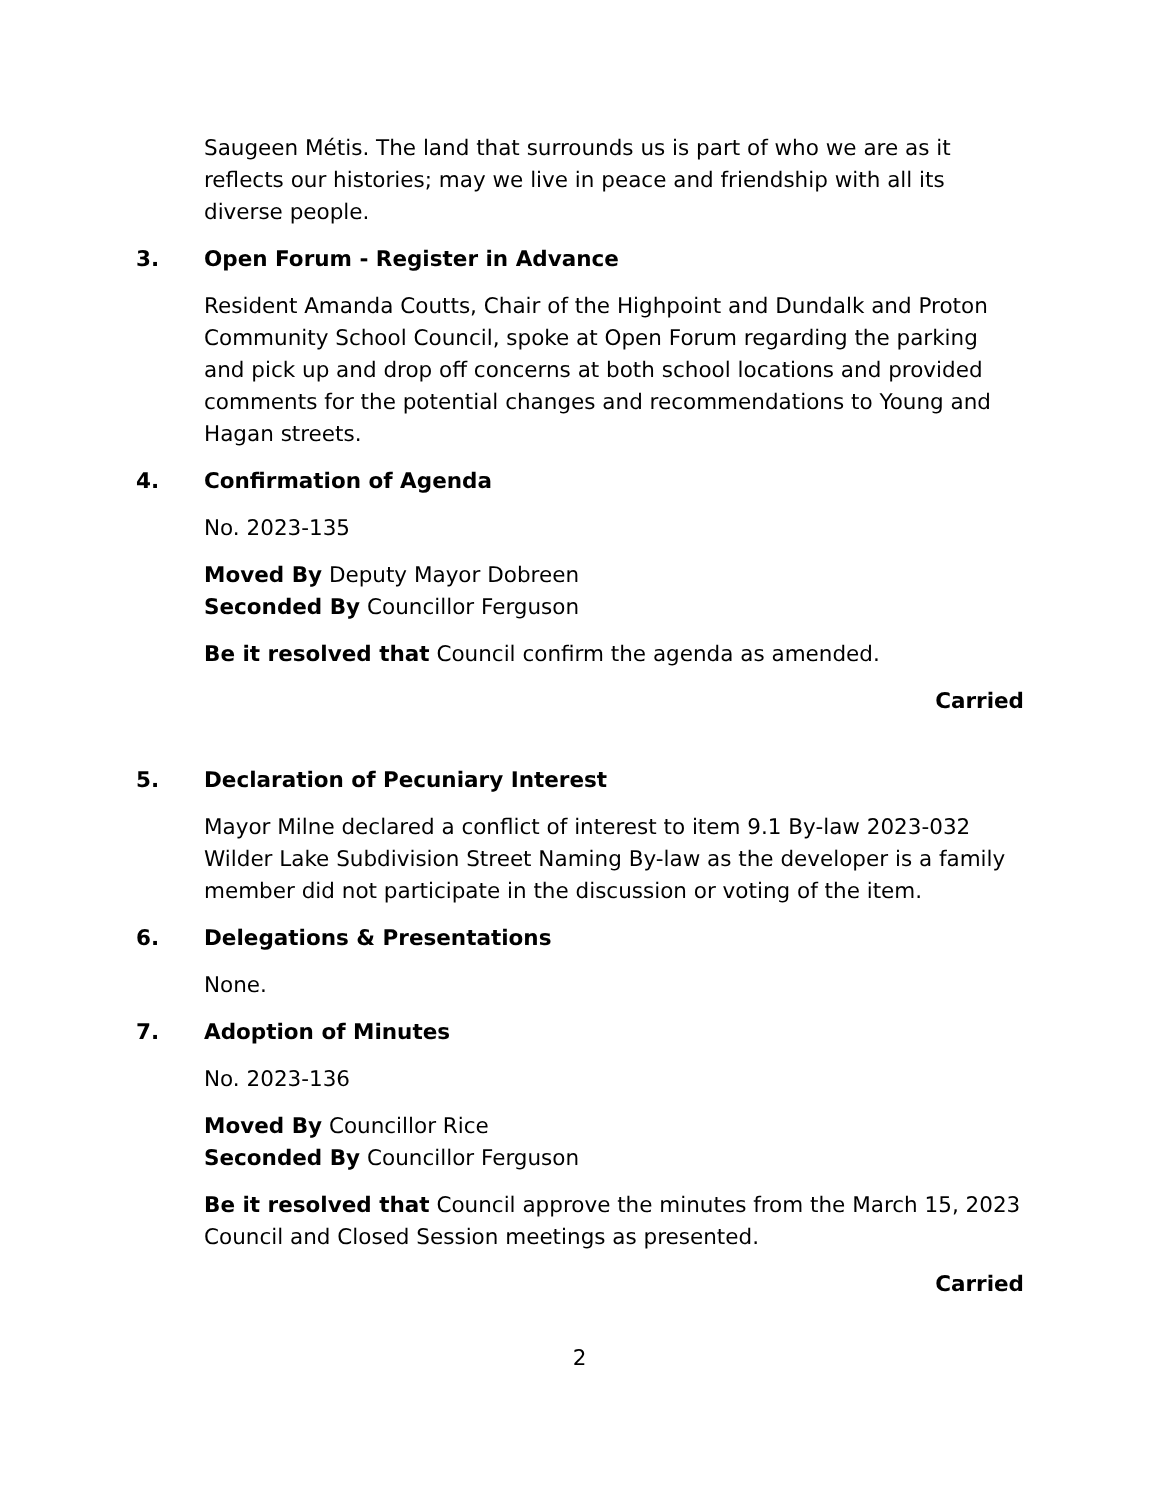Saugeen Métis. The land that surrounds us is part of who we are as it reflects our histories; may we live in peace and friendship with all its diverse people.
3. Open Forum - Register in Advance
Resident Amanda Coutts, Chair of the Highpoint and Dundalk and Proton Community School Council, spoke at Open Forum regarding the parking and pick up and drop off concerns at both school locations and provided comments for the potential changes and recommendations to Young and Hagan streets.
4. Confirmation of Agenda
No. 2023-135
Moved By Deputy Mayor Dobreen
Seconded By Councillor Ferguson
Be it resolved that Council confirm the agenda as amended.
Carried
5. Declaration of Pecuniary Interest
Mayor Milne declared a conflict of interest to item 9.1 By-law 2023-032 Wilder Lake Subdivision Street Naming By-law as the developer is a family member did not participate in the discussion or voting of the item.
6. Delegations & Presentations
None.
7. Adoption of Minutes
No. 2023-136
Moved By Councillor Rice
Seconded By Councillor Ferguson
Be it resolved that Council approve the minutes from the March 15, 2023 Council and Closed Session meetings as presented.
Carried
2